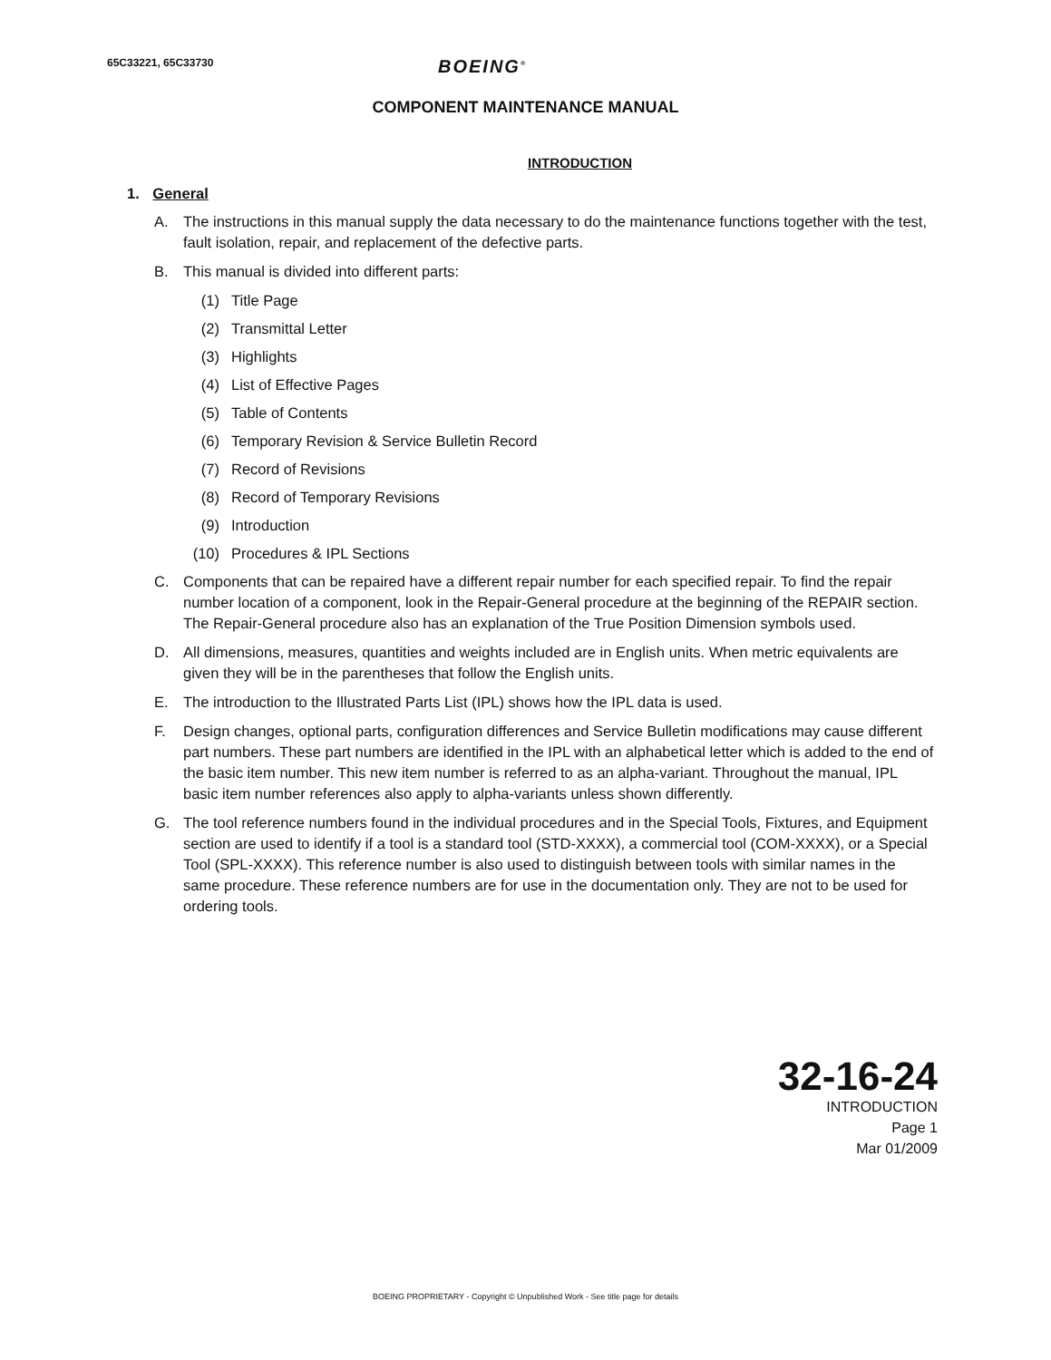65C33221, 65C33730
BOEING<sup>®</sup>
COMPONENT MAINTENANCE MANUAL
INTRODUCTION
1. General
A. The instructions in this manual supply the data necessary to do the maintenance functions together with the test, fault isolation, repair, and replacement of the defective parts.
B. This manual is divided into different parts:
(1) Title Page
(2) Transmittal Letter
(3) Highlights
(4) List of Effective Pages
(5) Table of Contents
(6) Temporary Revision & Service Bulletin Record
(7) Record of Revisions
(8) Record of Temporary Revisions
(9) Introduction
(10) Procedures & IPL Sections
C. Components that can be repaired have a different repair number for each specified repair. To find the repair number location of a component, look in the Repair-General procedure at the beginning of the REPAIR section. The Repair-General procedure also has an explanation of the True Position Dimension symbols used.
D. All dimensions, measures, quantities and weights included are in English units. When metric equivalents are given they will be in the parentheses that follow the English units.
E. The introduction to the Illustrated Parts List (IPL) shows how the IPL data is used.
F. Design changes, optional parts, configuration differences and Service Bulletin modifications may cause different part numbers. These part numbers are identified in the IPL with an alphabetical letter which is added to the end of the basic item number. This new item number is referred to as an alpha-variant. Throughout the manual, IPL basic item number references also apply to alpha-variants unless shown differently.
G. The tool reference numbers found in the individual procedures and in the Special Tools, Fixtures, and Equipment section are used to identify if a tool is a standard tool (STD-XXXX), a commercial tool (COM-XXXX), or a Special Tool (SPL-XXXX). This reference number is also used to distinguish between tools with similar names in the same procedure. These reference numbers are for use in the documentation only. They are not to be used for ordering tools.
32-16-24
INTRODUCTION
Page 1
Mar 01/2009
BOEING PROPRIETARY - Copyright © Unpublished Work - See title page for details